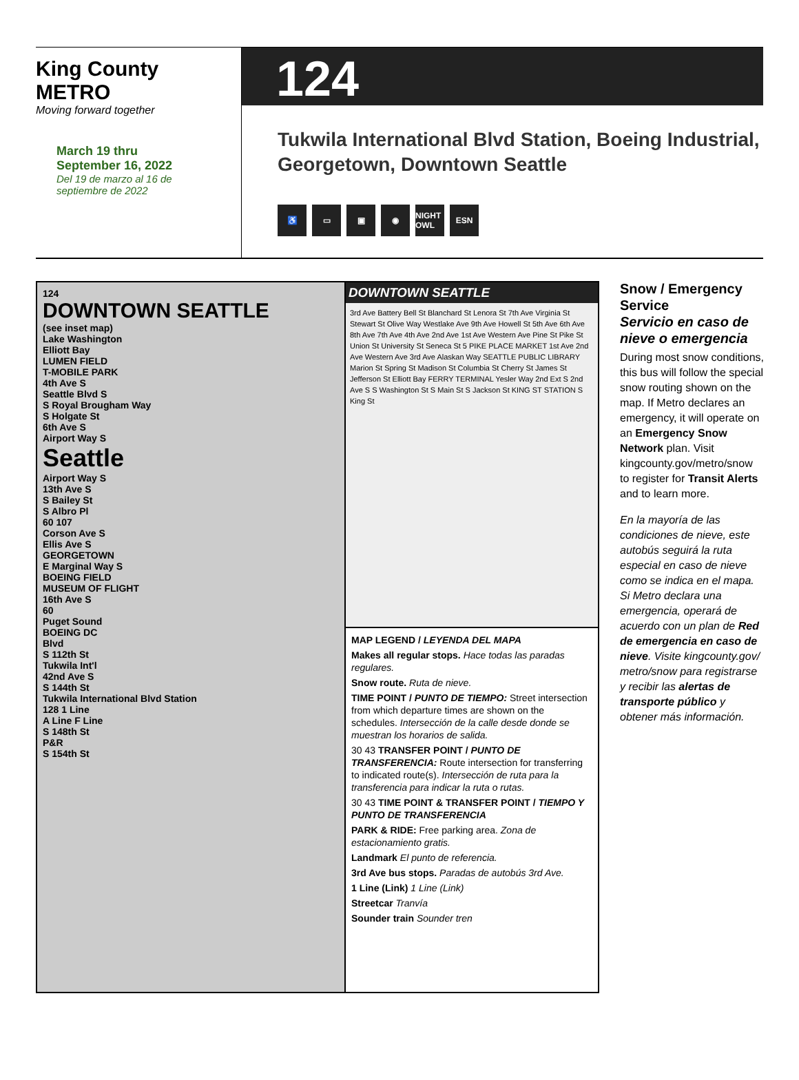King County
METRO
Moving forward together
March 19 thru
September 16, 2022
Del 19 de marzo al 16 de
septiembre de 2022
124
Tukwila International Blvd Station, Boeing Industrial,
Georgetown, Downtown Seattle
♿ ▭ ▣ ◉ NIGHT OWL ESN
124
DOWNTOWN SEATTLE
(see inset map)
Lake Washington
Elliott Bay
LUMEN FIELD
T-MOBILE PARK
4th Ave S
Seattle Blvd S
S Royal Brougham Way
S Holgate St
6th Ave S
Airport Way S
Seattle
Airport Way S
13th Ave S
S Bailey St
S Albro Pl
60 107
Corson Ave S
Ellis Ave S
GEORGETOWN
E Marginal Way S
BOEING FIELD
MUSEUM OF FLIGHT
16th Ave S
60
Puget Sound
BOEING DC
Blvd
S 112th St
Tukwila Int'l
42nd Ave S
S 144th St
Tukwila International Blvd Station
128 1 Line
A Line F Line
S 148th St
P&R
S 154th St
DOWNTOWN SEATTLE
3rd Ave Battery Bell St Blanchard St Lenora St 7th Ave Virginia St Stewart St Olive Way Westlake Ave 9th Ave Howell St 5th Ave 6th Ave 8th Ave 7th Ave 4th Ave 2nd Ave 1st Ave Western Ave Pine St Pike St Union St University St Seneca St 5 PIKE PLACE MARKET 1st Ave 2nd Ave Western Ave 3rd Ave Alaskan Way SEATTLE PUBLIC LIBRARY Marion St Spring St Madison St Columbia St Cherry St James St Jefferson St Elliott Bay FERRY TERMINAL Yesler Way 2nd Ext S 2nd Ave S S Washington St S Main St S Jackson St KING ST STATION S King St
MAP LEGEND / LEYENDA DEL MAPA
Makes all regular stops. Hace todas las paradas regulares.
Snow route. Ruta de nieve.
TIME POINT / PUNTO DE TIEMPO: Street intersection from which departure times are shown on the schedules. Intersección de la calle desde donde se muestran los horarios de salida.
30 43 TRANSFER POINT / PUNTO DE TRANSFERENCIA: Route intersection for transferring to indicated route(s). Intersección de ruta para la transferencia para indicar la ruta o rutas.
30 43 TIME POINT & TRANSFER POINT / TIEMPO Y PUNTO DE TRANSFERENCIA
PARK & RIDE: Free parking area. Zona de estacionamiento gratis.
Landmark El punto de referencia.
3rd Ave bus stops. Paradas de autobús 3rd Ave.
1 Line (Link) 1 Line (Link)
Streetcar Tranvía
Sounder train Sounder tren
Snow / Emergency Service
Servicio en caso de nieve o emergencia
During most snow conditions, this bus will follow the special snow routing shown on the map. If Metro declares an emergency, it will operate on an Emergency Snow Network plan. Visit kingcounty.gov/metro/snow to register for Transit Alerts and to learn more.
En la mayoría de las condiciones de nieve, este autobús seguirá la ruta especial en caso de nieve como se indica en el mapa. Si Metro declara una emergencia, operará de acuerdo con un plan de Red de emergencia en caso de nieve. Visite kingcounty.gov/ metro/snow para registrarse y recibir las alertas de transporte público y obtener más información.